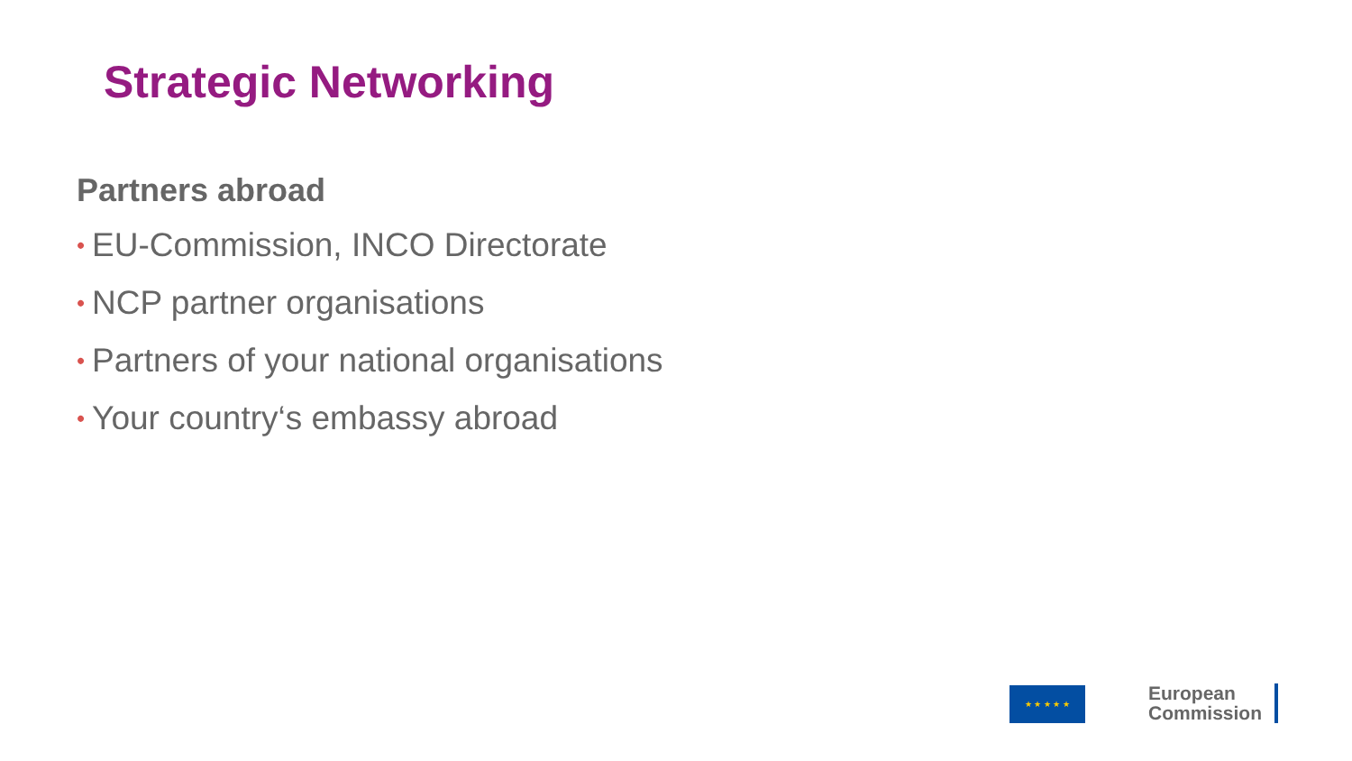Strategic Networking
Partners abroad
• EU-Commission, INCO Directorate
• NCP partner organisations
• Partners of your national organisations
• Your country‘s embassy abroad
★ ★ ★ ★ ★
European
Commission